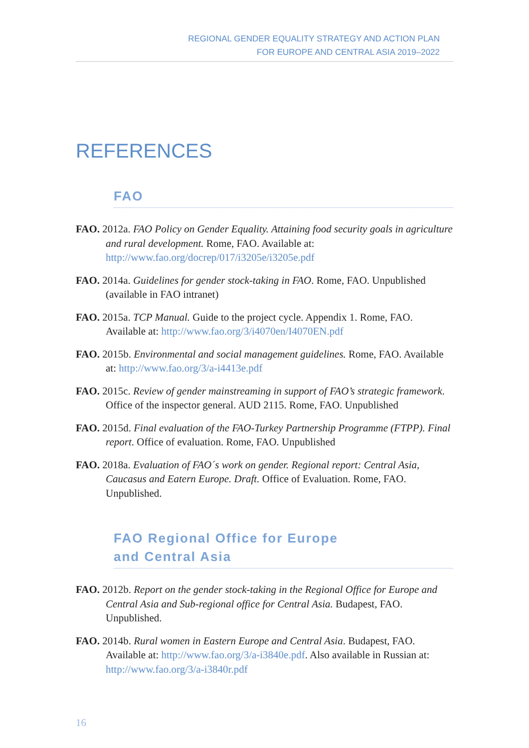REGIONAL GENDER EQUALITY STRATEGY AND ACTION PLAN
FOR EUROPE AND CENTRAL ASIA 2019–2022
REFERENCES
FAO
FAO. 2012a. FAO Policy on Gender Equality. Attaining food security goals in agriculture and rural development. Rome, FAO. Available at: http://www.fao.org/docrep/017/i3205e/i3205e.pdf
FAO. 2014a. Guidelines for gender stock-taking in FAO. Rome, FAO. Unpublished (available in FAO intranet)
FAO. 2015a. TCP Manual. Guide to the project cycle. Appendix 1. Rome, FAO. Available at: http://www.fao.org/3/i4070en/I4070EN.pdf
FAO. 2015b. Environmental and social management guidelines. Rome, FAO. Available at: http://www.fao.org/3/a-i4413e.pdf
FAO. 2015c. Review of gender mainstreaming in support of FAO’s strategic framework. Office of the inspector general. AUD 2115. Rome, FAO. Unpublished
FAO. 2015d. Final evaluation of the FAO-Turkey Partnership Programme (FTPP). Final report. Office of evaluation. Rome, FAO. Unpublished
FAO. 2018a. Evaluation of FAO´s work on gender. Regional report: Central Asia, Caucasus and Eatern Europe. Draft. Office of Evaluation. Rome, FAO. Unpublished.
FAO Regional Office for Europe
and Central Asia
FAO. 2012b. Report on the gender stock-taking in the Regional Office for Europe and Central Asia and Sub-regional office for Central Asia. Budapest, FAO. Unpublished.
FAO. 2014b. Rural women in Eastern Europe and Central Asia. Budapest, FAO. Available at: http://www.fao.org/3/a-i3840e.pdf. Also available in Russian at: http://www.fao.org/3/a-i3840r.pdf
16